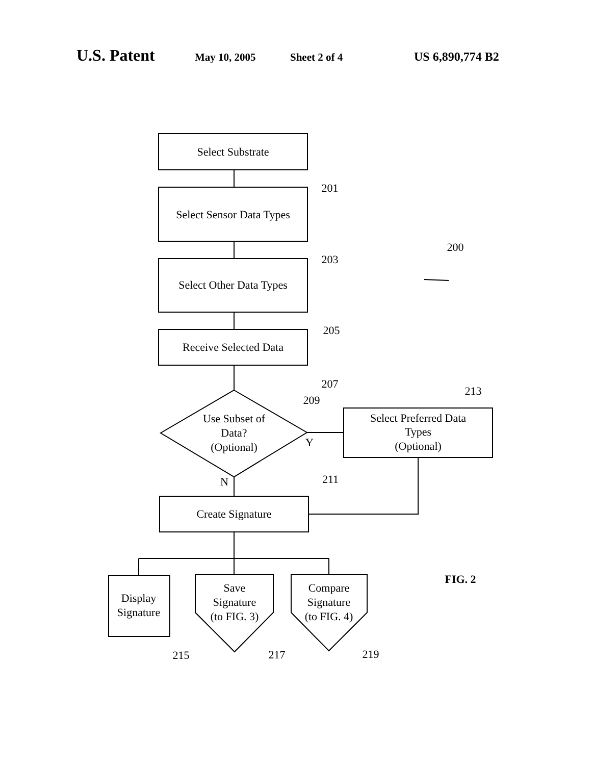U.S. Patent May 10, 2005 Sheet 2 of 4 US 6,890,774 B2
Select Substrate
Select Sensor Data Types
Select Other Data Types
Receive Selected Data
Use Subset of
Data?
(Optional)
Select Preferred Data
Types
(Optional)
Create Signature
Display
Signature
Save
Signature
(to FIG. 3)
Compare
Signature
(to FIG. 4)
Y
N
201
203
205
207
209
211
213
215
217
219
200
FIG. 2